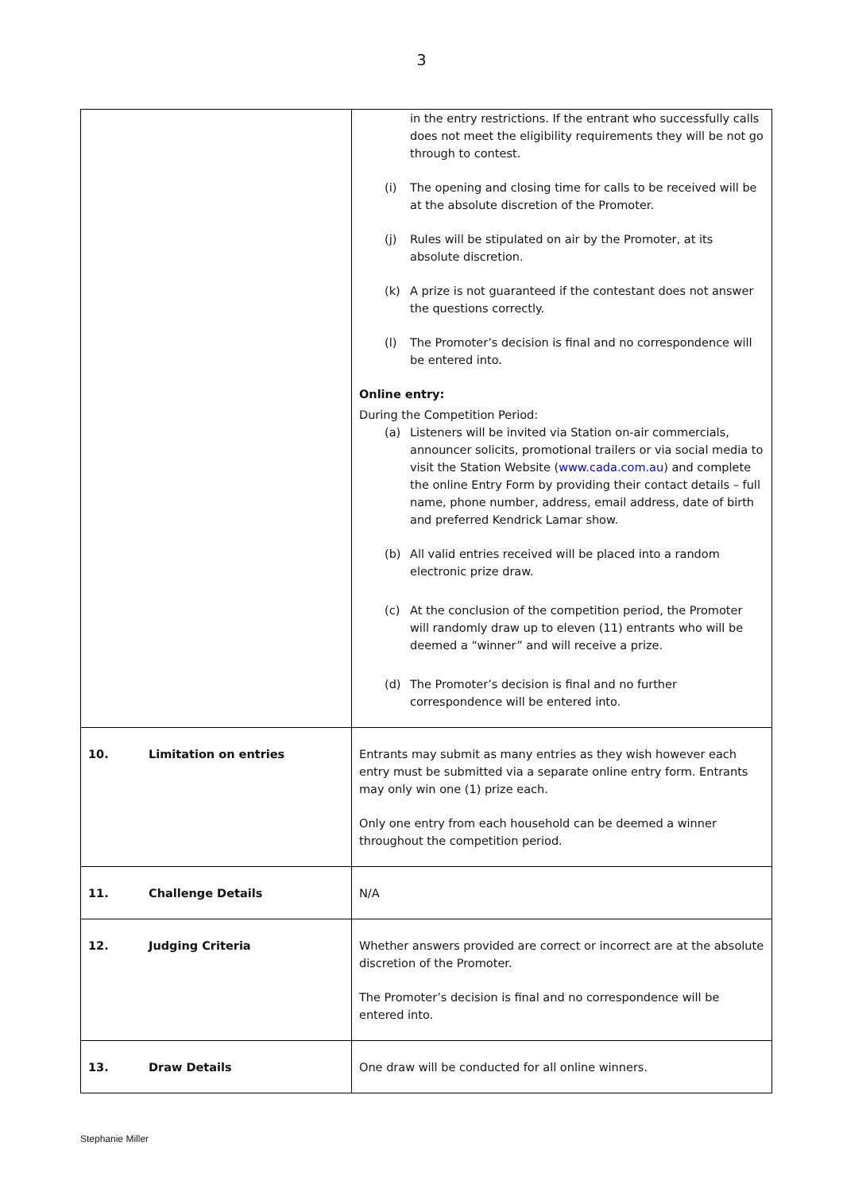3
| | in the entry restrictions. If the entrant who successfully calls does not meet the eligibility requirements they will be not go through to contest. (i) The opening and closing time for calls to be received will be at the absolute discretion of the Promoter. (j) Rules will be stipulated on air by the Promoter, at its absolute discretion. (k) A prize is not guaranteed if the contestant does not answer the questions correctly. (l) The Promoter’s decision is final and no correspondence will be entered into. Online entry: During the Competition Period: (a) Listeners will be invited via Station on-air commercials, announcer solicits, promotional trailers or via social media to visit the Station Website ( www.cada.com.au ) and complete the online Entry Form by providing their contact details – full name, phone number, address, email address, date of birth and preferred Kendrick Lamar show. (b) All valid entries received will be placed into a random electronic prize draw. (c) At the conclusion of the competition period, the Promoter will randomly draw up to eleven (11) entrants who will be deemed a “winner” and will receive a prize. (d) The Promoter’s decision is final and no further correspondence will be entered into. |
| 10. Limitation on entries | Entrants may submit as many entries as they wish however each entry must be submitted via a separate online entry form. Entrants may only win one (1) prize each. Only one entry from each household can be deemed a winner throughout the competition period. |
| 11. Challenge Details | N/A |
| 12. Judging Criteria | Whether answers provided are correct or incorrect are at the absolute discretion of the Promoter. The Promoter’s decision is final and no correspondence will be entered into. |
| 13. Draw Details | One draw will be conducted for all online winners. |
Stephanie Miller